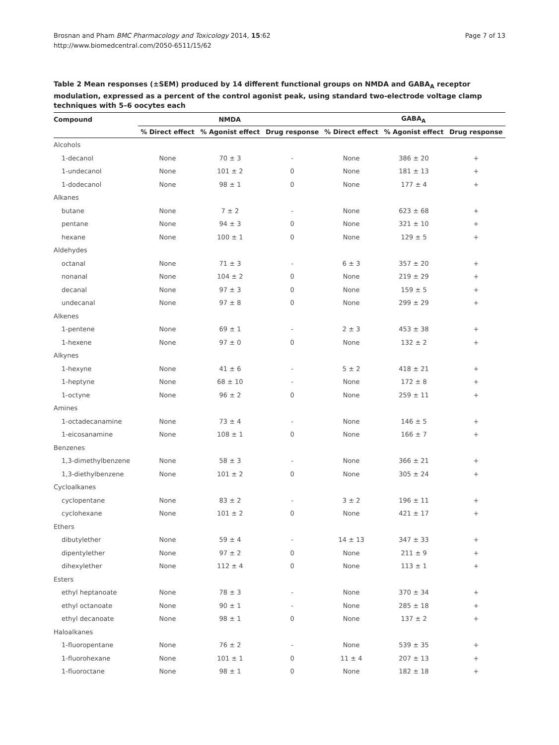Page 7 of 13 Brosnan and Pham BMC Pharmacology and Toxicology 2014, 15:62
http://www.biomedcentral.com/2050-6511/15/62
Table 2 Mean responses (±SEM) produced by 14 different functional groups on NMDA and GABA<sub>A</sub> receptor modulation, expressed as a percent of the control agonist peak, using standard two-electrode voltage clamp techniques with 5–6 oocytes each
| Compound | NMDA | | | GABA<sub>A</sub> | | |
| --- | --- | --- | --- | --- | --- | --- |
| | % Direct effect | % Agonist effect | Drug response | % Direct effect | % Agonist effect | Drug response |
| Alcohols | | | | | | |
| 1-decanol | None | 70 ± 3 | - | None | 386 ± 20 | + |
| 1-undecanol | None | 101 ± 2 | 0 | None | 181 ± 13 | + |
| 1-dodecanol | None | 98 ± 1 | 0 | None | 177 ± 4 | + |
| Alkanes | | | | | | |
| butane | None | 7 ± 2 | - | None | 623 ± 68 | + |
| pentane | None | 94 ± 3 | 0 | None | 321 ± 10 | + |
| hexane | None | 100 ± 1 | 0 | None | 129 ± 5 | + |
| Aldehydes | | | | | | |
| octanal | None | 71 ± 3 | - | 6 ± 3 | 357 ± 20 | + |
| nonanal | None | 104 ± 2 | 0 | None | 219 ± 29 | + |
| decanal | None | 97 ± 3 | 0 | None | 159 ± 5 | + |
| undecanal | None | 97 ± 8 | 0 | None | 299 ± 29 | + |
| Alkenes | | | | | | |
| 1-pentene | None | 69 ± 1 | - | 2 ± 3 | 453 ± 38 | + |
| 1-hexene | None | 97 ± 0 | 0 | None | 132 ± 2 | + |
| Alkynes | | | | | | |
| 1-hexyne | None | 41 ± 6 | - | 5 ± 2 | 418 ± 21 | + |
| 1-heptyne | None | 68 ± 10 | - | None | 172 ± 8 | + |
| 1-octyne | None | 96 ± 2 | 0 | None | 259 ± 11 | + |
| Amines | | | | | | |
| 1-octadecanamine | None | 73 ± 4 | - | None | 146 ± 5 | + |
| 1-eicosanamine | None | 108 ± 1 | 0 | None | 166 ± 7 | + |
| Benzenes | | | | | | |
| 1,3-dimethylbenzene | None | 58 ± 3 | - | None | 366 ± 21 | + |
| 1,3-diethylbenzene | None | 101 ± 2 | 0 | None | 305 ± 24 | + |
| Cycloalkanes | | | | | | |
| cyclopentane | None | 83 ± 2 | - | 3 ± 2 | 196 ± 11 | + |
| cyclohexane | None | 101 ± 2 | 0 | None | 421 ± 17 | + |
| Ethers | | | | | | |
| dibutylether | None | 59 ± 4 | - | 14 ± 13 | 347 ± 33 | + |
| dipentylether | None | 97 ± 2 | 0 | None | 211 ± 9 | + |
| dihexylether | None | 112 ± 4 | 0 | None | 113 ± 1 | + |
| Esters | | | | | | |
| ethyl heptanoate | None | 78 ± 3 | - | None | 370 ± 34 | + |
| ethyl octanoate | None | 90 ± 1 | - | None | 285 ± 18 | + |
| ethyl decanoate | None | 98 ± 1 | 0 | None | 137 ± 2 | + |
| Haloalkanes | | | | | | |
| 1-fluoropentane | None | 76 ± 2 | - | None | 539 ± 35 | + |
| 1-fluorohexane | None | 101 ± 1 | 0 | 11 ± 4 | 207 ± 13 | + |
| 1-fluoroctane | None | 98 ± 1 | 0 | None | 182 ± 18 | + |